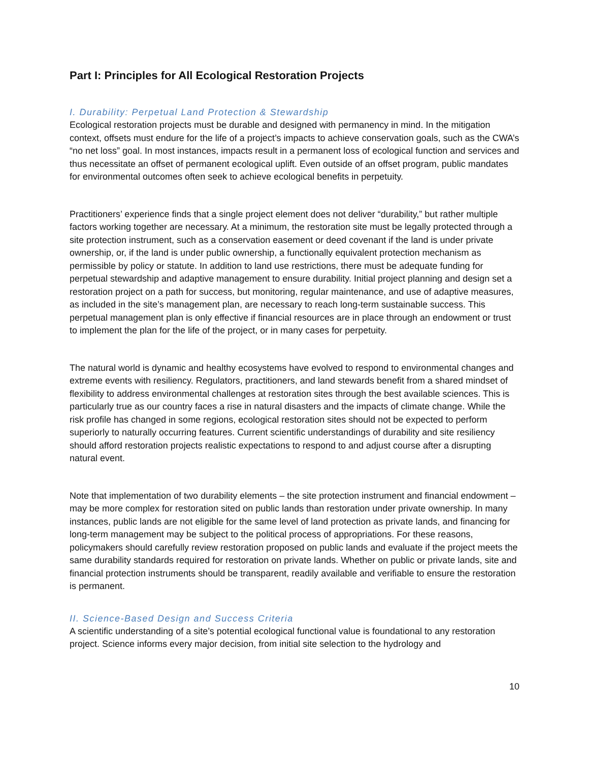Part I: Principles for All Ecological Restoration Projects
I. Durability: Perpetual Land Protection & Stewardship
Ecological restoration projects must be durable and designed with permanency in mind. In the mitigation context, offsets must endure for the life of a project’s impacts to achieve conservation goals, such as the CWA’s “no net loss” goal. In most instances, impacts result in a permanent loss of ecological function and services and thus necessitate an offset of permanent ecological uplift. Even outside of an offset program, public mandates for environmental outcomes often seek to achieve ecological benefits in perpetuity.
Practitioners’ experience finds that a single project element does not deliver “durability,” but rather multiple factors working together are necessary. At a minimum, the restoration site must be legally protected through a site protection instrument, such as a conservation easement or deed covenant if the land is under private ownership, or, if the land is under public ownership, a functionally equivalent protection mechanism as permissible by policy or statute. In addition to land use restrictions, there must be adequate funding for perpetual stewardship and adaptive management to ensure durability. Initial project planning and design set a restoration project on a path for success, but monitoring, regular maintenance, and use of adaptive measures, as included in the site’s management plan, are necessary to reach long-term sustainable success. This perpetual management plan is only effective if financial resources are in place through an endowment or trust to implement the plan for the life of the project, or in many cases for perpetuity.
The natural world is dynamic and healthy ecosystems have evolved to respond to environmental changes and extreme events with resiliency. Regulators, practitioners, and land stewards benefit from a shared mindset of flexibility to address environmental challenges at restoration sites through the best available sciences. This is particularly true as our country faces a rise in natural disasters and the impacts of climate change. While the risk profile has changed in some regions, ecological restoration sites should not be expected to perform superiorly to naturally occurring features. Current scientific understandings of durability and site resiliency should afford restoration projects realistic expectations to respond to and adjust course after a disrupting natural event.
Note that implementation of two durability elements – the site protection instrument and financial endowment – may be more complex for restoration sited on public lands than restoration under private ownership. In many instances, public lands are not eligible for the same level of land protection as private lands, and financing for long-term management may be subject to the political process of appropriations. For these reasons, policymakers should carefully review restoration proposed on public lands and evaluate if the project meets the same durability standards required for restoration on private lands. Whether on public or private lands, site and financial protection instruments should be transparent, readily available and verifiable to ensure the restoration is permanent.
II. Science-Based Design and Success Criteria
A scientific understanding of a site’s potential ecological functional value is foundational to any restoration project. Science informs every major decision, from initial site selection to the hydrology and
10